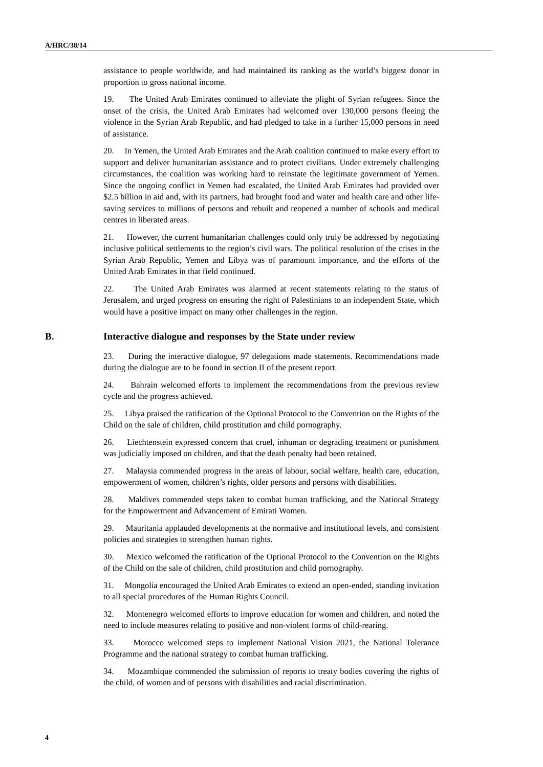A/HRC/38/14
assistance to people worldwide, and had maintained its ranking as the world’s biggest donor in proportion to gross national income.
19. The United Arab Emirates continued to alleviate the plight of Syrian refugees. Since the onset of the crisis, the United Arab Emirates had welcomed over 130,000 persons fleeing the violence in the Syrian Arab Republic, and had pledged to take in a further 15,000 persons in need of assistance.
20. In Yemen, the United Arab Emirates and the Arab coalition continued to make every effort to support and deliver humanitarian assistance and to protect civilians. Under extremely challenging circumstances, the coalition was working hard to reinstate the legitimate government of Yemen. Since the ongoing conflict in Yemen had escalated, the United Arab Emirates had provided over $2.5 billion in aid and, with its partners, had brought food and water and health care and other life-saving services to millions of persons and rebuilt and reopened a number of schools and medical centres in liberated areas.
21. However, the current humanitarian challenges could only truly be addressed by negotiating inclusive political settlements to the region’s civil wars. The political resolution of the crises in the Syrian Arab Republic, Yemen and Libya was of paramount importance, and the efforts of the United Arab Emirates in that field continued.
22. The United Arab Emirates was alarmed at recent statements relating to the status of Jerusalem, and urged progress on ensuring the right of Palestinians to an independent State, which would have a positive impact on many other challenges in the region.
B. Interactive dialogue and responses by the State under review
23. During the interactive dialogue, 97 delegations made statements. Recommendations made during the dialogue are to be found in section II of the present report.
24. Bahrain welcomed efforts to implement the recommendations from the previous review cycle and the progress achieved.
25. Libya praised the ratification of the Optional Protocol to the Convention on the Rights of the Child on the sale of children, child prostitution and child pornography.
26. Liechtenstein expressed concern that cruel, inhuman or degrading treatment or punishment was judicially imposed on children, and that the death penalty had been retained.
27. Malaysia commended progress in the areas of labour, social welfare, health care, education, empowerment of women, children’s rights, older persons and persons with disabilities.
28. Maldives commended steps taken to combat human trafficking, and the National Strategy for the Empowerment and Advancement of Emirati Women.
29. Mauritania applauded developments at the normative and institutional levels, and consistent policies and strategies to strengthen human rights.
30. Mexico welcomed the ratification of the Optional Protocol to the Convention on the Rights of the Child on the sale of children, child prostitution and child pornography.
31. Mongolia encouraged the United Arab Emirates to extend an open-ended, standing invitation to all special procedures of the Human Rights Council.
32. Montenegro welcomed efforts to improve education for women and children, and noted the need to include measures relating to positive and non-violent forms of child-rearing.
33. Morocco welcomed steps to implement National Vision 2021, the National Tolerance Programme and the national strategy to combat human trafficking.
34. Mozambique commended the submission of reports to treaty bodies covering the rights of the child, of women and of persons with disabilities and racial discrimination.
4